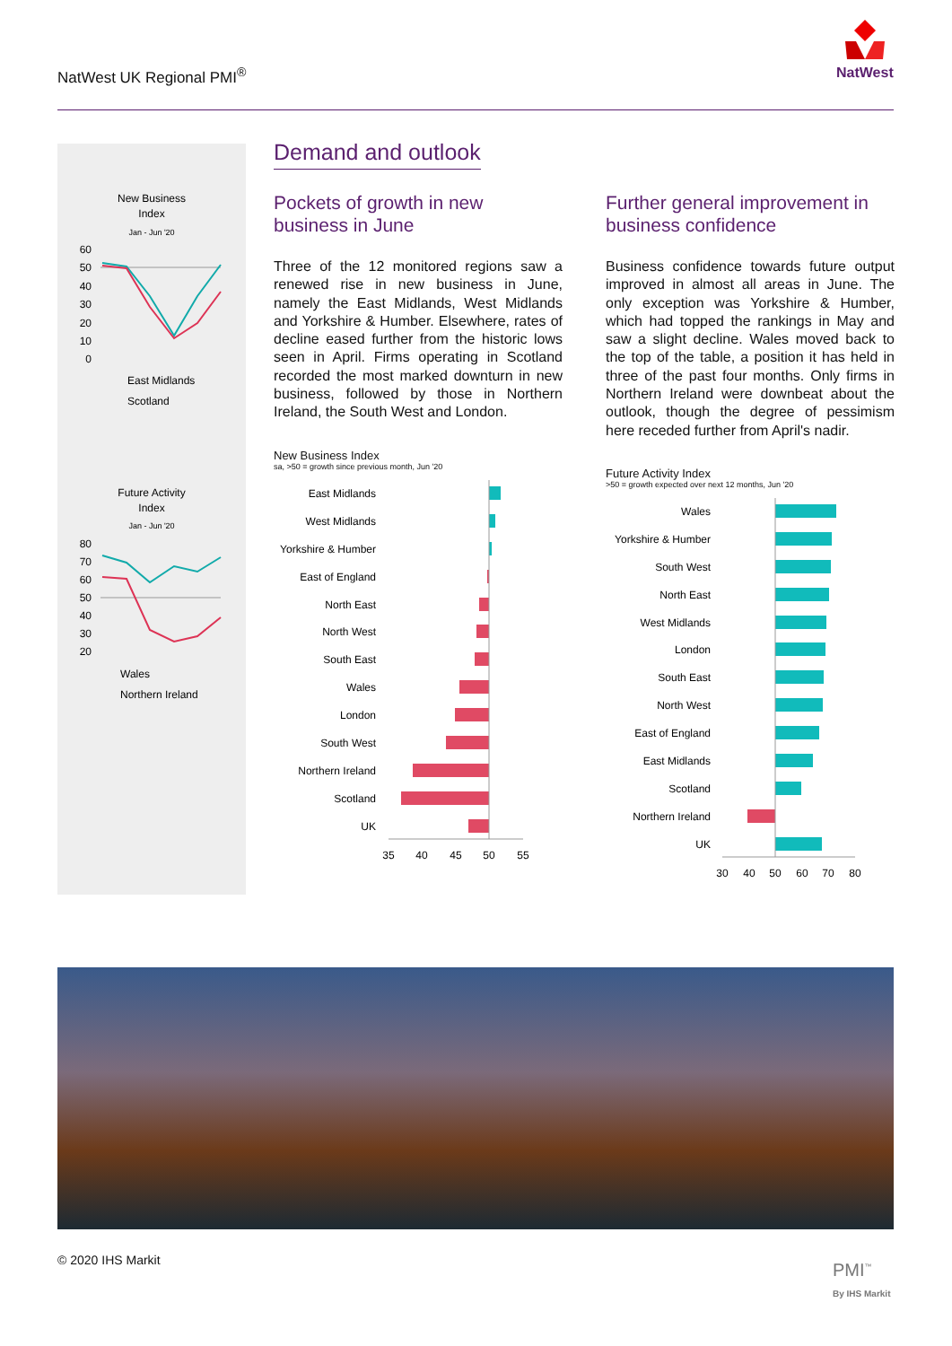NatWest UK Regional PMI<sup>®</sup>
NatWest
New Business
Index
Jan - Jun '20
60
50
40
30
20
10
0
East Midlands
Scotland
Future Activity
Index
Jan - Jun '20
80
70
60
50
40
30
20
Wales
Northern Ireland
Demand and outlook
Pockets of growth in new business in June
Three of the 12 monitored regions saw a renewed rise in new business in June, namely the East Midlands, West Midlands and Yorkshire & Humber. Elsewhere, rates of decline eased further from the historic lows seen in April. Firms operating in Scotland recorded the most marked downturn in new business, followed by those in Northern Ireland, the South West and London.
New Business Index
sa, >50 = growth since previous month, Jun '20
East Midlands
West Midlands
Yorkshire & Humber
East of England
North East
North West
South East
Wales
London
South West
Northern Ireland
Scotland
UK
35
40
45
50
55
Further general improvement in business confidence
Business confidence towards future output improved in almost all areas in June. The only exception was Yorkshire & Humber, which had topped the rankings in May and saw a slight decline. Wales moved back to the top of the table, a position it has held in three of the past four months. Only firms in Northern Ireland were downbeat about the outlook, though the degree of pessimism here receded further from April's nadir.
Future Activity Index
>50 = growth expected over next 12 months, Jun '20
Wales
Yorkshire & Humber
South West
North East
West Midlands
London
South East
North West
East of England
East Midlands
Scotland
Northern Ireland
UK
30
40
50
60
70
80
© 2020 IHS Markit
PMI<sup>™</sup>
By IHS Markit